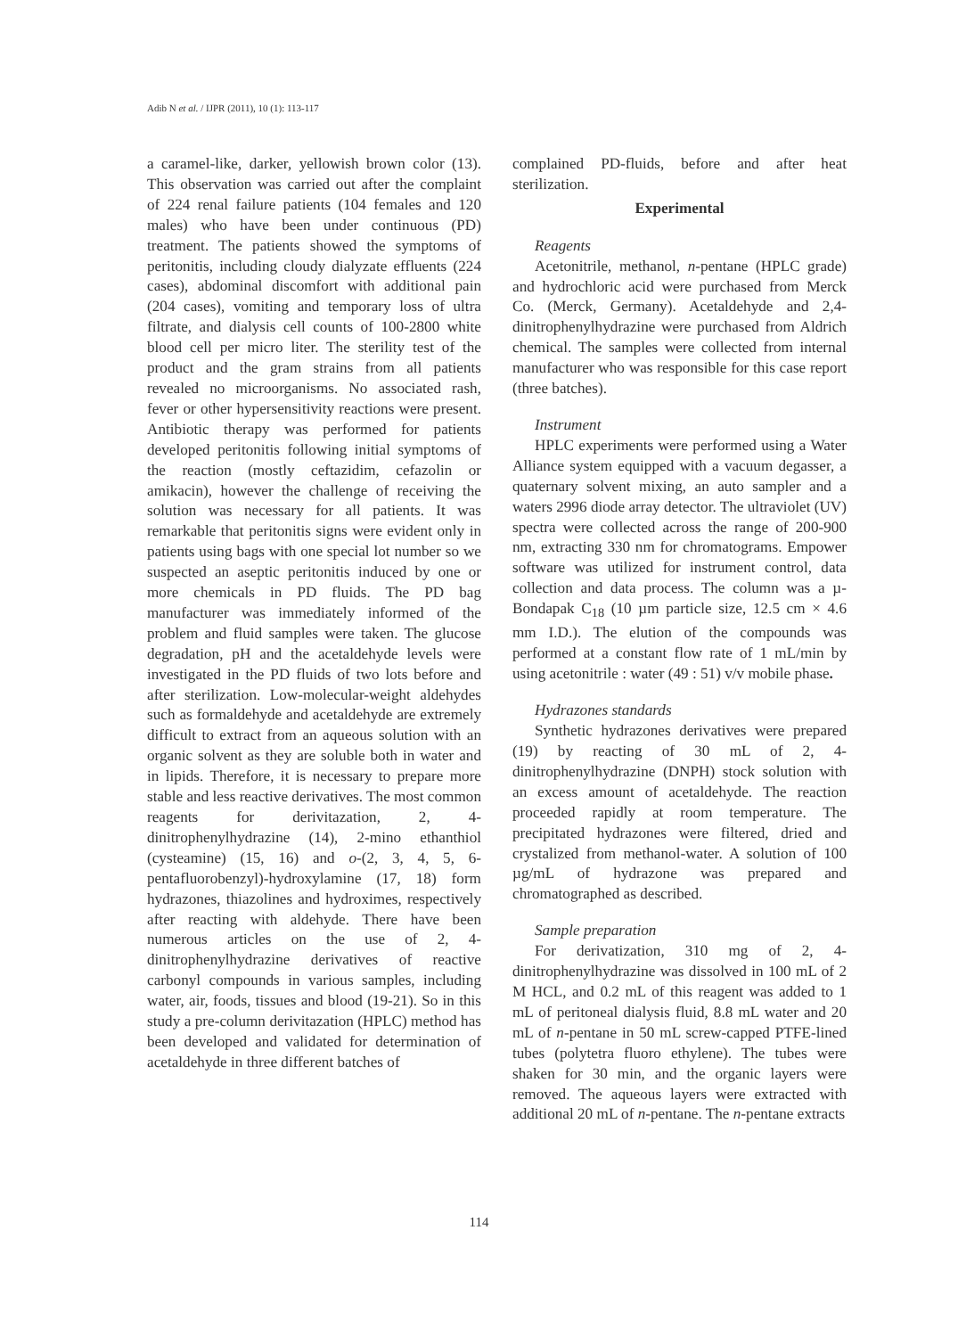Adib N et al. / IJPR (2011), 10 (1): 113-117
a caramel-like, darker, yellowish brown color (13). This observation was carried out after the complaint of 224 renal failure patients (104 females and 120 males) who have been under continuous (PD) treatment. The patients showed the symptoms of peritonitis, including cloudy dialyzate effluents (224 cases), abdominal discomfort with additional pain (204 cases), vomiting and temporary loss of ultra filtrate, and dialysis cell counts of 100-2800 white blood cell per micro liter. The sterility test of the product and the gram strains from all patients revealed no microorganisms. No associated rash, fever or other hypersensitivity reactions were present. Antibiotic therapy was performed for patients developed peritonitis following initial symptoms of the reaction (mostly ceftazidim, cefazolin or amikacin), however the challenge of receiving the solution was necessary for all patients. It was remarkable that peritonitis signs were evident only in patients using bags with one special lot number so we suspected an aseptic peritonitis induced by one or more chemicals in PD fluids. The PD bag manufacturer was immediately informed of the problem and fluid samples were taken. The glucose degradation, pH and the acetaldehyde levels were investigated in the PD fluids of two lots before and after sterilization. Low-molecular-weight aldehydes such as formaldehyde and acetaldehyde are extremely difficult to extract from an aqueous solution with an organic solvent as they are soluble both in water and in lipids. Therefore, it is necessary to prepare more stable and less reactive derivatives. The most common reagents for derivitazation, 2, 4-dinitrophenylhydrazine (14), 2-mino ethanthiol (cysteamine) (15, 16) and o-(2, 3, 4, 5, 6-pentafluorobenzyl)-hydroxylamine (17, 18) form hydrazones, thiazolines and hydroximes, respectively after reacting with aldehyde. There have been numerous articles on the use of 2, 4-dinitrophenylhydrazine derivatives of reactive carbonyl compounds in various samples, including water, air, foods, tissues and blood (19-21). So in this study a pre-column derivitazation (HPLC) method has been developed and validated for determination of acetaldehyde in three different batches of
complained PD-fluids, before and after heat sterilization.
Experimental
Reagents
Acetonitrile, methanol, n-pentane (HPLC grade) and hydrochloric acid were purchased from Merck Co. (Merck, Germany). Acetaldehyde and 2,4-dinitrophenylhydrazine were purchased from Aldrich chemical. The samples were collected from internal manufacturer who was responsible for this case report (three batches).
Instrument
HPLC experiments were performed using a Water Alliance system equipped with a vacuum degasser, a quaternary solvent mixing, an auto sampler and a waters 2996 diode array detector. The ultraviolet (UV) spectra were collected across the range of 200-900 nm, extracting 330 nm for chromatograms. Empower software was utilized for instrument control, data collection and data process. The column was a µ-Bondapak C<sub>18</sub> (10 µm particle size, 12.5 cm × 4.6 mm I.D.). The elution of the compounds was performed at a constant flow rate of 1 mL/min by using acetonitrile : water (49 : 51) v/v mobile phase.
Hydrazones standards
Synthetic hydrazones derivatives were prepared (19) by reacting of 30 mL of 2, 4-dinitrophenylhydrazine (DNPH) stock solution with an excess amount of acetaldehyde. The reaction proceeded rapidly at room temperature. The precipitated hydrazones were filtered, dried and crystalized from methanol-water. A solution of 100 µg/mL of hydrazone was prepared and chromatographed as described.
Sample preparation
For derivatization, 310 mg of 2, 4-dinitrophenylhydrazine was dissolved in 100 mL of 2 M HCL, and 0.2 mL of this reagent was added to 1 mL of peritoneal dialysis fluid, 8.8 mL water and 20 mL of n-pentane in 50 mL screw-capped PTFE-lined tubes (polytetra fluoro ethylene). The tubes were shaken for 30 min, and the organic layers were removed. The aqueous layers were extracted with additional 20 mL of n-pentane. The n-pentane extracts
114